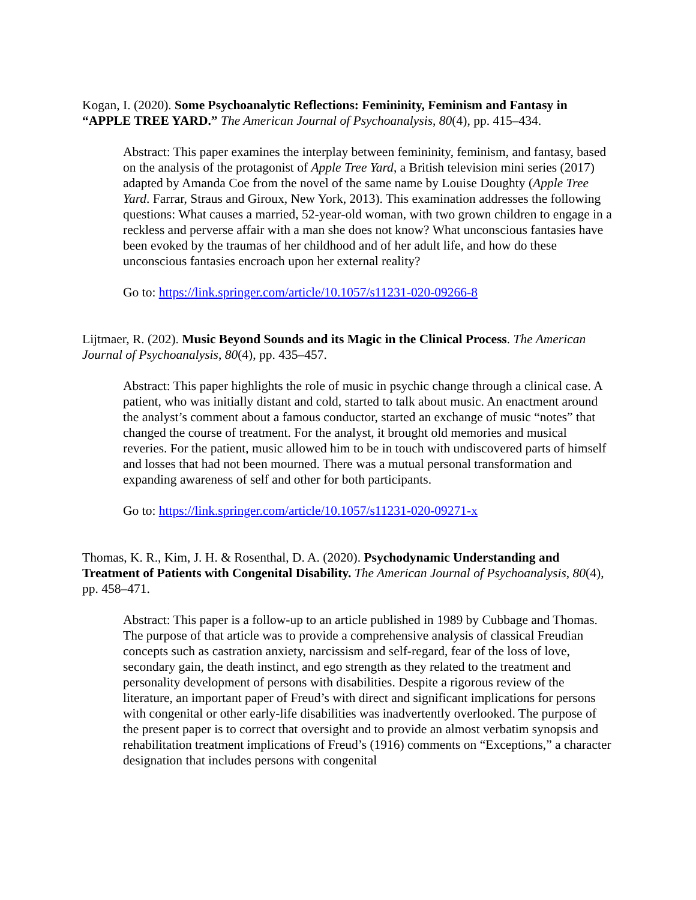Kogan, I. (2020). Some Psychoanalytic Reflections: Femininity, Feminism and Fantasy in “APPLE TREE YARD.” The American Journal of Psychoanalysis, 80(4), pp. 415–434.
Abstract: This paper examines the interplay between femininity, feminism, and fantasy, based on the analysis of the protagonist of Apple Tree Yard, a British television mini series (2017) adapted by Amanda Coe from the novel of the same name by Louise Doughty (Apple Tree Yard. Farrar, Straus and Giroux, New York, 2013). This examination addresses the following questions: What causes a married, 52-year-old woman, with two grown children to engage in a reckless and perverse affair with a man she does not know? What unconscious fantasies have been evoked by the traumas of her childhood and of her adult life, and how do these unconscious fantasies encroach upon her external reality?
Go to: https://link.springer.com/article/10.1057/s11231-020-09266-8
Lijtmaer, R. (202). Music Beyond Sounds and its Magic in the Clinical Process. The American Journal of Psychoanalysis, 80(4), pp. 435–457.
Abstract: This paper highlights the role of music in psychic change through a clinical case. A patient, who was initially distant and cold, started to talk about music. An enactment around the analyst’s comment about a famous conductor, started an exchange of music “notes” that changed the course of treatment. For the analyst, it brought old memories and musical reveries. For the patient, music allowed him to be in touch with undiscovered parts of himself and losses that had not been mourned. There was a mutual personal transformation and expanding awareness of self and other for both participants.
Go to: https://link.springer.com/article/10.1057/s11231-020-09271-x
Thomas, K. R., Kim, J. H. & Rosenthal, D. A. (2020). Psychodynamic Understanding and Treatment of Patients with Congenital Disability. The American Journal of Psychoanalysis, 80(4), pp. 458–471.
Abstract: This paper is a follow-up to an article published in 1989 by Cubbage and Thomas. The purpose of that article was to provide a comprehensive analysis of classical Freudian concepts such as castration anxiety, narcissism and self-regard, fear of the loss of love, secondary gain, the death instinct, and ego strength as they related to the treatment and personality development of persons with disabilities. Despite a rigorous review of the literature, an important paper of Freud’s with direct and significant implications for persons with congenital or other early-life disabilities was inadvertently overlooked. The purpose of the present paper is to correct that oversight and to provide an almost verbatim synopsis and rehabilitation treatment implications of Freud’s (1916) comments on “Exceptions,” a character designation that includes persons with congenital